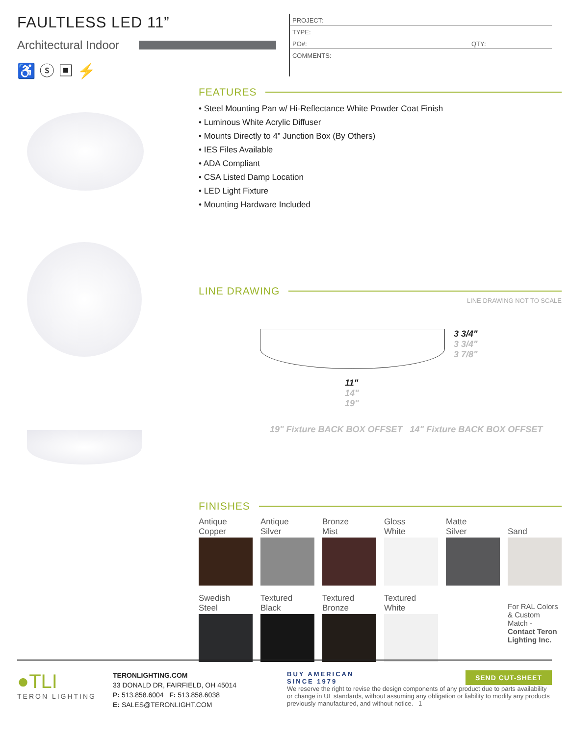FAULTLESS LED 11”
Architectural Indoor
♿ ⓢ ▣ ⚡
PROJECT:
TYPE:
PO#: QTY:
COMMENTS:
FEATURES
• Steel Mounting Pan w/ Hi-Reflectance White Powder Coat Finish
• Luminous White Acrylic Diffuser
• Mounts Directly to 4” Junction Box (By Others)
• IES Files Available
• ADA Compliant
• CSA Listed Damp Location
• LED Light Fixture
• Mounting Hardware Included
LINE DRAWING
LINE DRAWING NOT TO SCALE
3 3/4"
3 3/4"
3 7/8"
11"
14"
19"
19" Fixture BACK BOX OFFSET 14" Fixture BACK BOX OFFSET
FINISHES
Antique
Copper
Antique
Silver
Bronze
Mist
Gloss
White
Matte
Silver
Sand
Swedish
Steel
Textured
Black
Textured
Bronze
Textured
White
For RAL Colors & Custom Match - Contact Teron Lighting Inc.
●TLI
TERON LIGHTING
TERONLIGHTING.COM
33 DONALD DR, FAIRFIELD, OH 45014
P: 513.858.6004 F: 513.858.6038
E: SALES@TERONLIGHT.COM
BUY AMERICAN
SINCE 1979
We reserve the right to revise the design components of any product due to parts availability or change in UL standards, without assuming any obligation or liability to modify any products previously manufactured, and without notice. 1
SEND CUT-SHEET